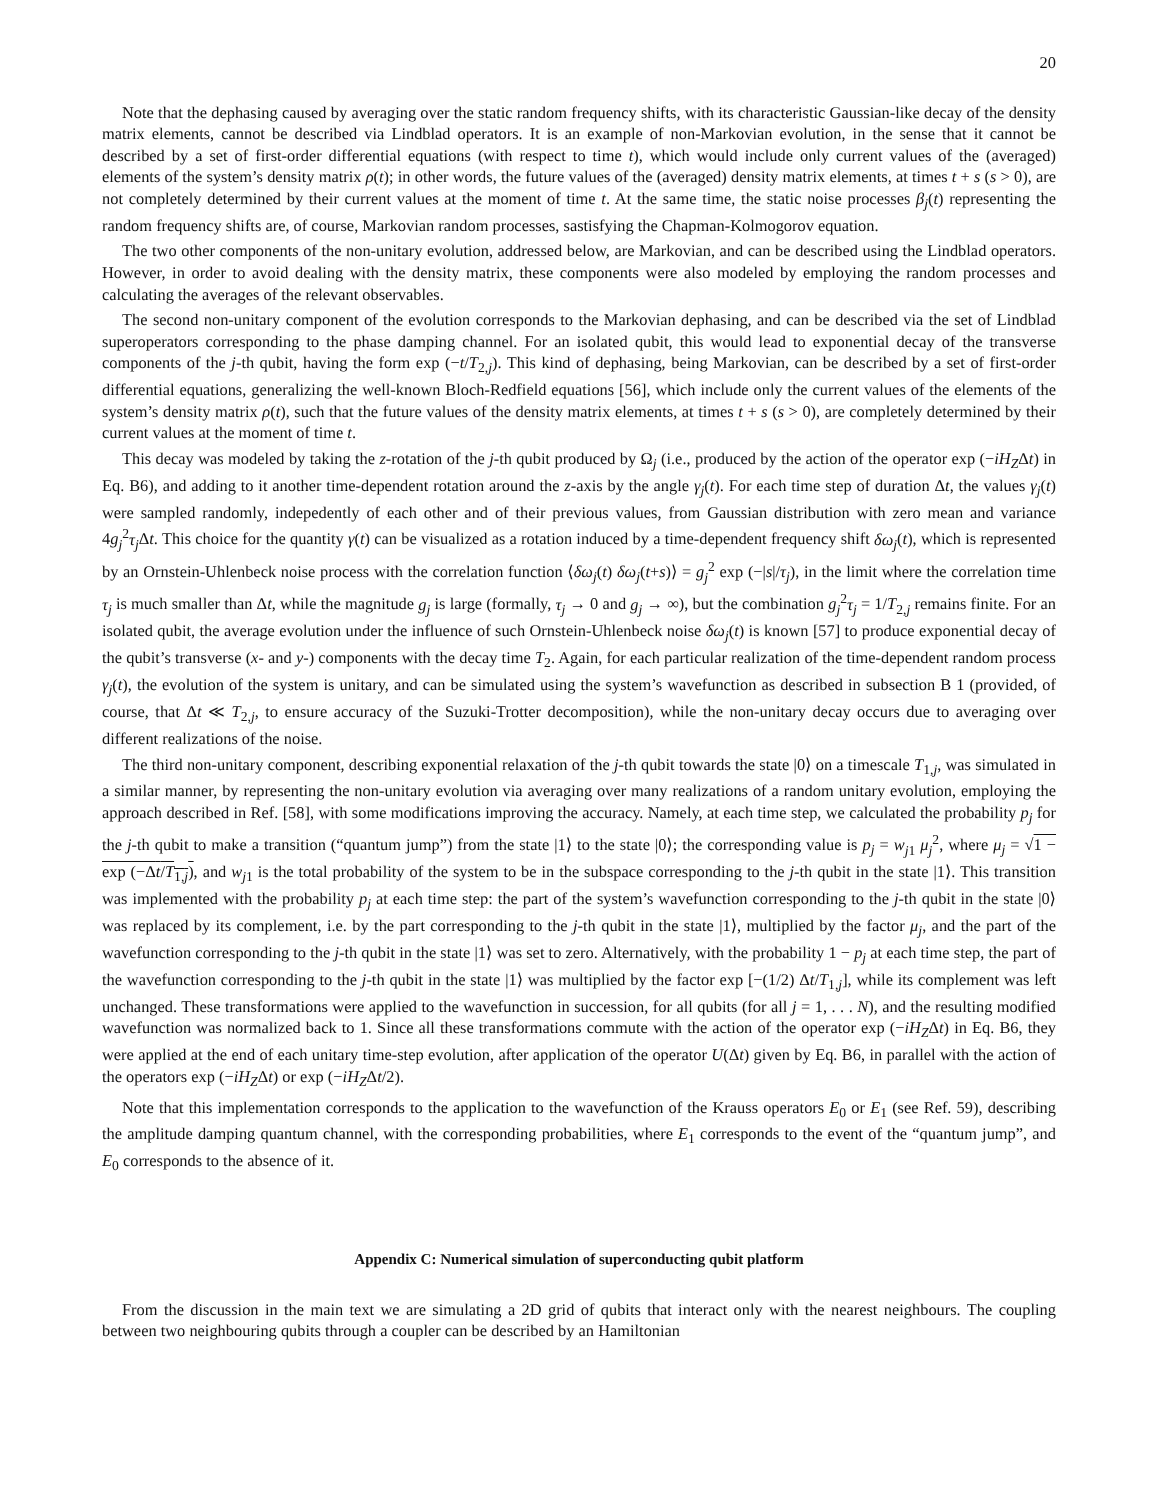20
Note that the dephasing caused by averaging over the static random frequency shifts, with its characteristic Gaussian-like decay of the density matrix elements, cannot be described via Lindblad operators. It is an example of non-Markovian evolution, in the sense that it cannot be described by a set of first-order differential equations (with respect to time t), which would include only current values of the (averaged) elements of the system’s density matrix ρ(t); in other words, the future values of the (averaged) density matrix elements, at times t + s (s > 0), are not completely determined by their current values at the moment of time t. At the same time, the static noise processes β<sub>j</sub>(t) representing the random frequency shifts are, of course, Markovian random processes, sastisfying the Chapman-Kolmogorov equation.
The two other components of the non-unitary evolution, addressed below, are Markovian, and can be described using the Lindblad operators. However, in order to avoid dealing with the density matrix, these components were also modeled by employing the random processes and calculating the averages of the relevant observables.
The second non-unitary component of the evolution corresponds to the Markovian dephasing, and can be described via the set of Lindblad superoperators corresponding to the phase damping channel. For an isolated qubit, this would lead to exponential decay of the transverse components of the j-th qubit, having the form exp (−t/T<sub>2,j</sub>). This kind of dephasing, being Markovian, can be described by a set of first-order differential equations, generalizing the well-known Bloch-Redfield equations [56], which include only the current values of the elements of the system’s density matrix ρ(t), such that the future values of the density matrix elements, at times t + s (s > 0), are completely determined by their current values at the moment of time t.
This decay was modeled by taking the z-rotation of the j-th qubit produced by Ω<sub>j</sub> (i.e., produced by the action of the operator exp (−iH<sub>Z</sub>Δt) in Eq. B6), and adding to it another time-dependent rotation around the z-axis by the angle γ<sub>j</sub>(t). For each time step of duration Δt, the values γ<sub>j</sub>(t) were sampled randomly, indepedently of each other and of their previous values, from Gaussian distribution with zero mean and variance 4g<sub>j</sub><sup>2</sup>τ<sub>j</sub> Δt. This choice for the quantity γ(t) can be visualized as a rotation induced by a time-dependent frequency shift δω<sub>j</sub>(t), which is represented by an Ornstein-Uhlenbeck noise process with the correlation function ⟨δω<sub>j</sub>(t) δω<sub>j</sub>(t+s)⟩ = g<sub>j</sub><sup>2</sup> exp (−|s|/τ<sub>j</sub>), in the limit where the correlation time τ<sub>j</sub> is much smaller than Δt, while the magnitude g<sub>j</sub> is large (formally, τ<sub>j</sub> → 0 and g<sub>j</sub> → ∞), but the combination g<sub>j</sub><sup>2</sup>τ<sub>j</sub> = 1/T<sub>2,j</sub> remains finite. For an isolated qubit, the average evolution under the influence of such Ornstein-Uhlenbeck noise δω<sub>j</sub>(t) is known [57] to produce exponential decay of the qubit’s transverse (x- and y-) components with the decay time T<sub>2</sub>. Again, for each particular realization of the time-dependent random process γ<sub>j</sub>(t), the evolution of the system is unitary, and can be simulated using the system’s wavefunction as described in subsection B 1 (provided, of course, that Δt ≪ T<sub>2,j</sub>, to ensure accuracy of the Suzuki-Trotter decomposition), while the non-unitary decay occurs due to averaging over different realizations of the noise.
The third non-unitary component, describing exponential relaxation of the j-th qubit towards the state |0⟩ on a timescale T<sub>1,j</sub>, was simulated in a similar manner, by representing the non-unitary evolution via averaging over many realizations of a random unitary evolution, employing the approach described in Ref. [58], with some modifications improving the accuracy. Namely, at each time step, we calculated the probability p<sub>j</sub> for the j-th qubit to make a transition (“quantum jump”) from the state |1⟩ to the state |0⟩; the corresponding value is p<sub>j</sub> = w<sub>j1</sub> μ<sub>j</sub><sup>2</sup>, where μ<sub>j</sub> = √1 − exp (−Δt/T<sub>1,j</sub>), and w<sub>j1</sub> is the total probability of the system to be in the subspace corresponding to the j-th qubit in the state |1⟩. This transition was implemented with the probability p<sub>j</sub> at each time step: the part of the system’s wavefunction corresponding to the j-th qubit in the state |0⟩ was replaced by its complement, i.e. by the part corresponding to the j-th qubit in the state |1⟩, multiplied by the factor μ<sub>j</sub>, and the part of the wavefunction corresponding to the j-th qubit in the state |1⟩ was set to zero. Alternatively, with the probability 1 − p<sub>j</sub> at each time step, the part of the wavefunction corresponding to the j-th qubit in the state |1⟩ was multiplied by the factor exp [−(1/2) Δt/T<sub>1,j</sub>], while its complement was left unchanged. These transformations were applied to the wavefunction in succession, for all qubits (for all j = 1, . . . N), and the resulting modified wavefunction was normalized back to 1. Since all these transformations commute with the action of the operator exp (−iH<sub>Z</sub>Δt) in Eq. B6, they were applied at the end of each unitary time-step evolution, after application of the operator U(Δt) given by Eq. B6, in parallel with the action of the operators exp (−iH<sub>Z</sub>Δt) or exp (−iH<sub>Z</sub>Δt/2).
Note that this implementation corresponds to the application to the wavefunction of the Krauss operators E<sub>0</sub> or E<sub>1</sub> (see Ref. 59), describing the amplitude damping quantum channel, with the corresponding probabilities, where E<sub>1</sub> corresponds to the event of the “quantum jump”, and E<sub>0</sub> corresponds to the absence of it.
Appendix C: Numerical simulation of superconducting qubit platform
From the discussion in the main text we are simulating a 2D grid of qubits that interact only with the nearest neighbours. The coupling between two neighbouring qubits through a coupler can be described by an Hamiltonian